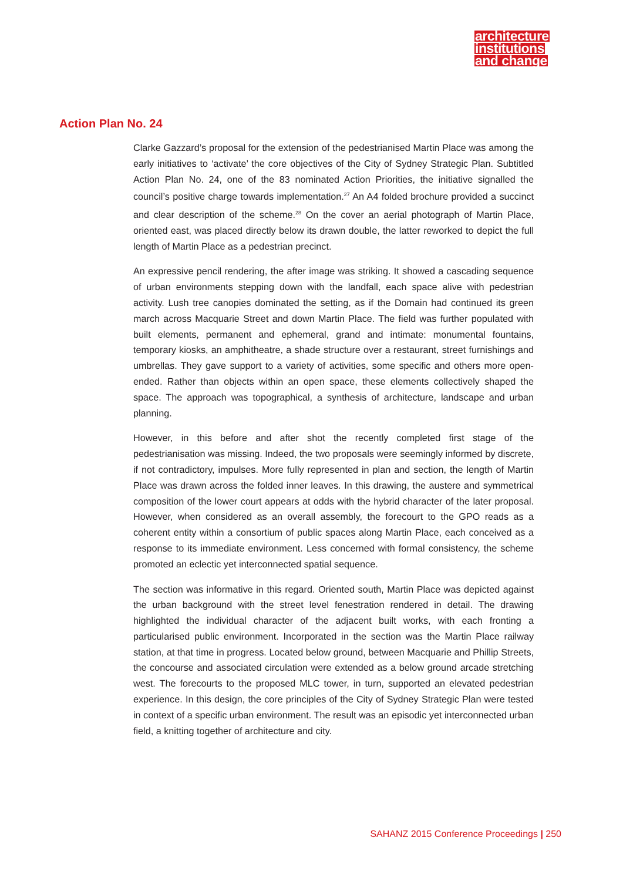architecture institutions and change
Action Plan No. 24
Clarke Gazzard’s proposal for the extension of the pedestrianised Martin Place was among the early initiatives to ‘activate’ the core objectives of the City of Sydney Strategic Plan. Subtitled Action Plan No. 24, one of the 83 nominated Action Priorities, the initiative signalled the council’s positive charge towards implementation.<sup>27</sup> An A4 folded brochure provided a succinct and clear description of the scheme.<sup>28</sup> On the cover an aerial photograph of Martin Place, oriented east, was placed directly below its drawn double, the latter reworked to depict the full length of Martin Place as a pedestrian precinct.
An expressive pencil rendering, the after image was striking. It showed a cascading sequence of urban environments stepping down with the landfall, each space alive with pedestrian activity. Lush tree canopies dominated the setting, as if the Domain had continued its green march across Macquarie Street and down Martin Place. The field was further populated with built elements, permanent and ephemeral, grand and intimate: monumental fountains, temporary kiosks, an amphitheatre, a shade structure over a restaurant, street furnishings and umbrellas. They gave support to a variety of activities, some specific and others more open-ended. Rather than objects within an open space, these elements collectively shaped the space. The approach was topographical, a synthesis of architecture, landscape and urban planning.
However, in this before and after shot the recently completed first stage of the pedestrianisation was missing. Indeed, the two proposals were seemingly informed by discrete, if not contradictory, impulses. More fully represented in plan and section, the length of Martin Place was drawn across the folded inner leaves. In this drawing, the austere and symmetrical composition of the lower court appears at odds with the hybrid character of the later proposal. However, when considered as an overall assembly, the forecourt to the GPO reads as a coherent entity within a consortium of public spaces along Martin Place, each conceived as a response to its immediate environment. Less concerned with formal consistency, the scheme promoted an eclectic yet interconnected spatial sequence.
The section was informative in this regard. Oriented south, Martin Place was depicted against the urban background with the street level fenestration rendered in detail. The drawing highlighted the individual character of the adjacent built works, with each fronting a particularised public environment. Incorporated in the section was the Martin Place railway station, at that time in progress. Located below ground, between Macquarie and Phillip Streets, the concourse and associated circulation were extended as a below ground arcade stretching west. The forecourts to the proposed MLC tower, in turn, supported an elevated pedestrian experience. In this design, the core principles of the City of Sydney Strategic Plan were tested in context of a specific urban environment. The result was an episodic yet interconnected urban field, a knitting together of architecture and city.
SAHANZ 2015 Conference Proceedings | 250